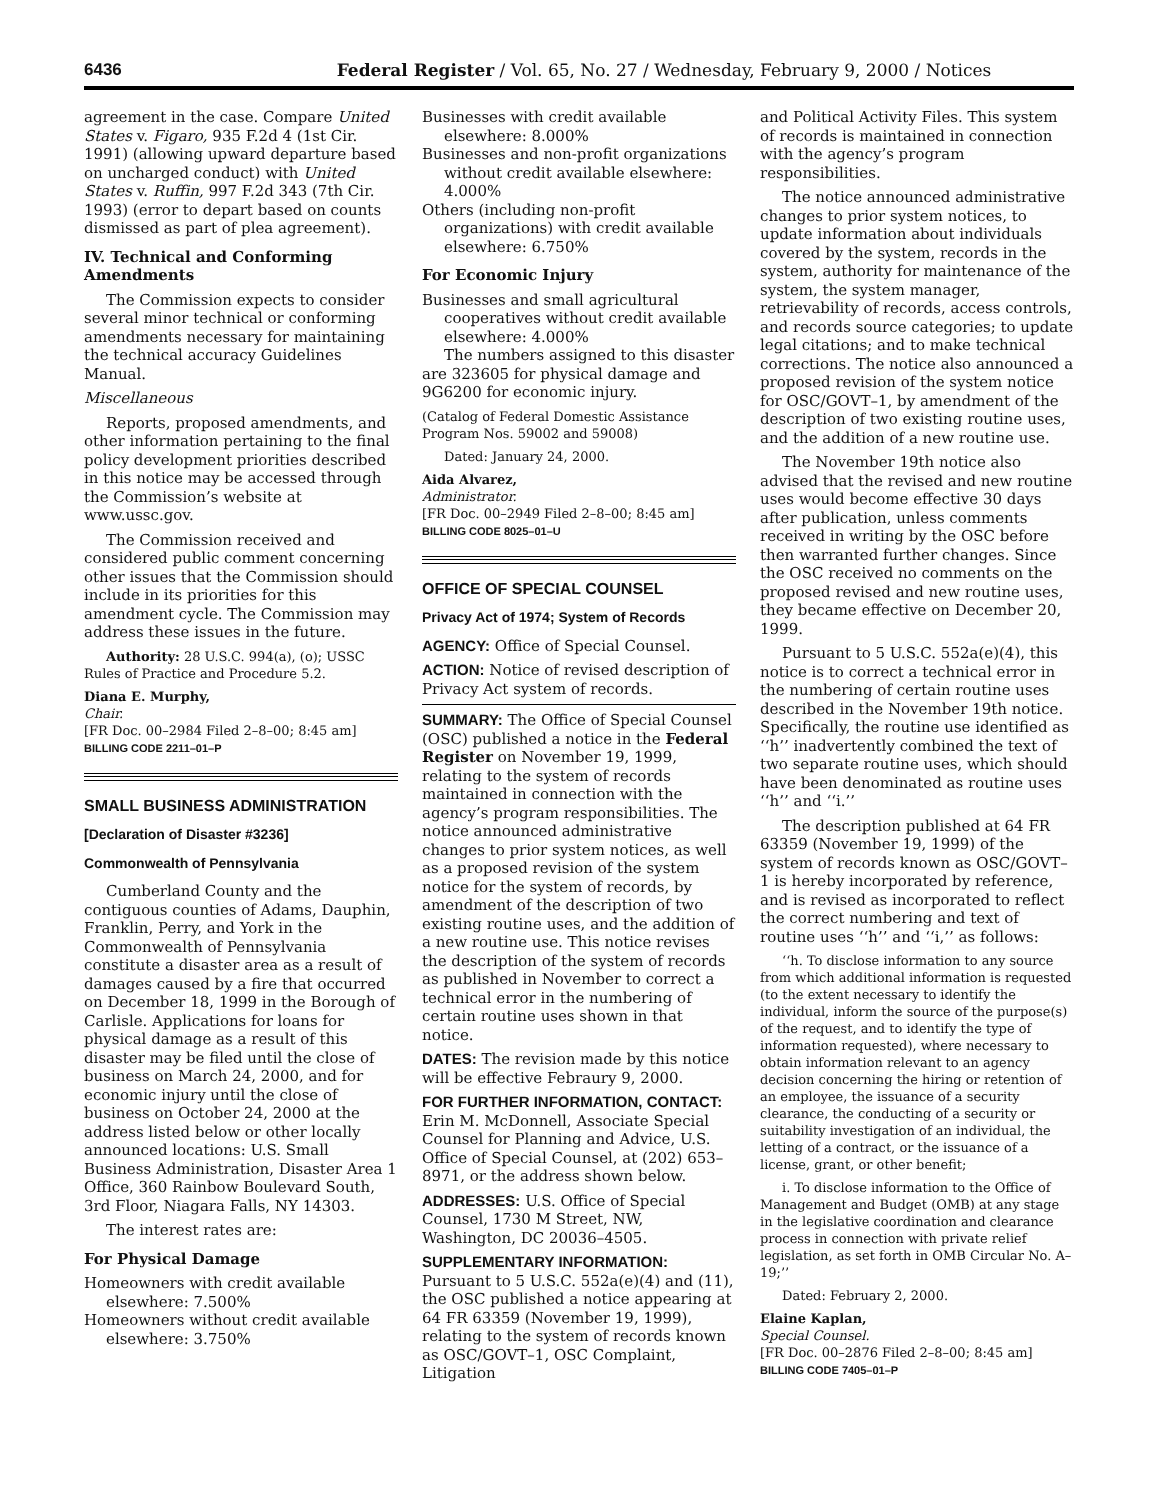6436 Federal Register / Vol. 65, No. 27 / Wednesday, February 9, 2000 / Notices
agreement in the case. Compare United States v. Figaro, 935 F.2d 4 (1st Cir. 1991) (allowing upward departure based on uncharged conduct) with United States v. Ruffin, 997 F.2d 343 (7th Cir. 1993) (error to depart based on counts dismissed as part of plea agreement).
IV. Technical and Conforming Amendments
The Commission expects to consider several minor technical or conforming amendments necessary for maintaining the technical accuracy Guidelines Manual.
Miscellaneous
Reports, proposed amendments, and other information pertaining to the final policy development priorities described in this notice may be accessed through the Commission’s website at www.ussc.gov.
The Commission received and considered public comment concerning other issues that the Commission should include in its priorities for this amendment cycle. The Commission may address these issues in the future.
Authority: 28 U.S.C. 994(a), (o); USSC Rules of Practice and Procedure 5.2.
Diana E. Murphy,
Chair.
[FR Doc. 00–2984 Filed 2–8–00; 8:45 am]
BILLING CODE 2211–01–P
SMALL BUSINESS ADMINISTRATION
[Declaration of Disaster #3236]
Commonwealth of Pennsylvania
Cumberland County and the contiguous counties of Adams, Dauphin, Franklin, Perry, and York in the Commonwealth of Pennsylvania constitute a disaster area as a result of damages caused by a fire that occurred on December 18, 1999 in the Borough of Carlisle. Applications for loans for physical damage as a result of this disaster may be filed until the close of business on March 24, 2000, and for economic injury until the close of business on October 24, 2000 at the address listed below or other locally announced locations: U.S. Small Business Administration, Disaster Area 1 Office, 360 Rainbow Boulevard South, 3rd Floor, Niagara Falls, NY 14303.
The interest rates are:
For Physical Damage
Homeowners with credit available elsewhere: 7.500%
Homeowners without credit available elsewhere: 3.750%
Businesses with credit available elsewhere: 8.000%
Businesses and non-profit organizations without credit available elsewhere: 4.000%
Others (including non-profit organizations) with credit available elsewhere: 6.750%
For Economic Injury
Businesses and small agricultural cooperatives without credit available elsewhere: 4.000%
The numbers assigned to this disaster are 323605 for physical damage and 9G6200 for economic injury.
(Catalog of Federal Domestic Assistance Program Nos. 59002 and 59008)
Dated: January 24, 2000.
Aida Alvarez,
Administrator.
[FR Doc. 00–2949 Filed 2–8–00; 8:45 am]
BILLING CODE 8025–01–U
OFFICE OF SPECIAL COUNSEL
Privacy Act of 1974; System of Records
AGENCY: Office of Special Counsel.
ACTION: Notice of revised description of Privacy Act system of records.
SUMMARY: The Office of Special Counsel (OSC) published a notice in the Federal Register on November 19, 1999, relating to the system of records maintained in connection with the agency’s program responsibilities. The notice announced administrative changes to prior system notices, as well as a proposed revision of the system notice for the system of records, by amendment of the description of two existing routine uses, and the addition of a new routine use. This notice revises the description of the system of records as published in November to correct a technical error in the numbering of certain routine uses shown in that notice.
DATES: The revision made by this notice will be effective Febraury 9, 2000.
FOR FURTHER INFORMATION, CONTACT: Erin M. McDonnell, Associate Special Counsel for Planning and Advice, U.S. Office of Special Counsel, at (202) 653–8971, or the address shown below.
ADDRESSES: U.S. Office of Special Counsel, 1730 M Street, NW, Washington, DC 20036–4505.
SUPPLEMENTARY INFORMATION: Pursuant to 5 U.S.C. 552a(e)(4) and (11), the OSC published a notice appearing at 64 FR 63359 (November 19, 1999), relating to the system of records known as OSC/GOVT–1, OSC Complaint, Litigation
and Political Activity Files. This system of records is maintained in connection with the agency’s program responsibilities.
The notice announced administrative changes to prior system notices, to update information about individuals covered by the system, records in the system, authority for maintenance of the system, the system manager, retrievability of records, access controls, and records source categories; to update legal citations; and to make technical corrections. The notice also announced a proposed revision of the system notice for OSC/GOVT–1, by amendment of the description of two existing routine uses, and the addition of a new routine use.
The November 19th notice also advised that the revised and new routine uses would become effective 30 days after publication, unless comments received in writing by the OSC before then warranted further changes. Since the OSC received no comments on the proposed revised and new routine uses, they became effective on December 20, 1999.
Pursuant to 5 U.S.C. 552a(e)(4), this notice is to correct a technical error in the numbering of certain routine uses described in the November 19th notice. Specifically, the routine use identified as ‘‘h’’ inadvertently combined the text of two separate routine uses, which should have been denominated as routine uses ‘‘h’’ and ‘‘i.’’
The description published at 64 FR 63359 (November 19, 1999) of the system of records known as OSC/GOVT–1 is hereby incorporated by reference, and is revised as incorporated to reflect the correct numbering and text of routine uses ‘‘h’’ and ‘‘i,’’ as follows:
‘‘h. To disclose information to any source from which additional information is requested (to the extent necessary to identify the individual, inform the source of the purpose(s) of the request, and to identify the type of information requested), where necessary to obtain information relevant to an agency decision concerning the hiring or retention of an employee, the issuance of a security clearance, the conducting of a security or suitability investigation of an individual, the letting of a contract, or the issuance of a license, grant, or other benefit;
i. To disclose information to the Office of Management and Budget (OMB) at any stage in the legislative coordination and clearance process in connection with private relief legislation, as set forth in OMB Circular No. A–19;’’
Dated: February 2, 2000.
Elaine Kaplan,
Special Counsel.
[FR Doc. 00–2876 Filed 2–8–00; 8:45 am]
BILLING CODE 7405–01–P